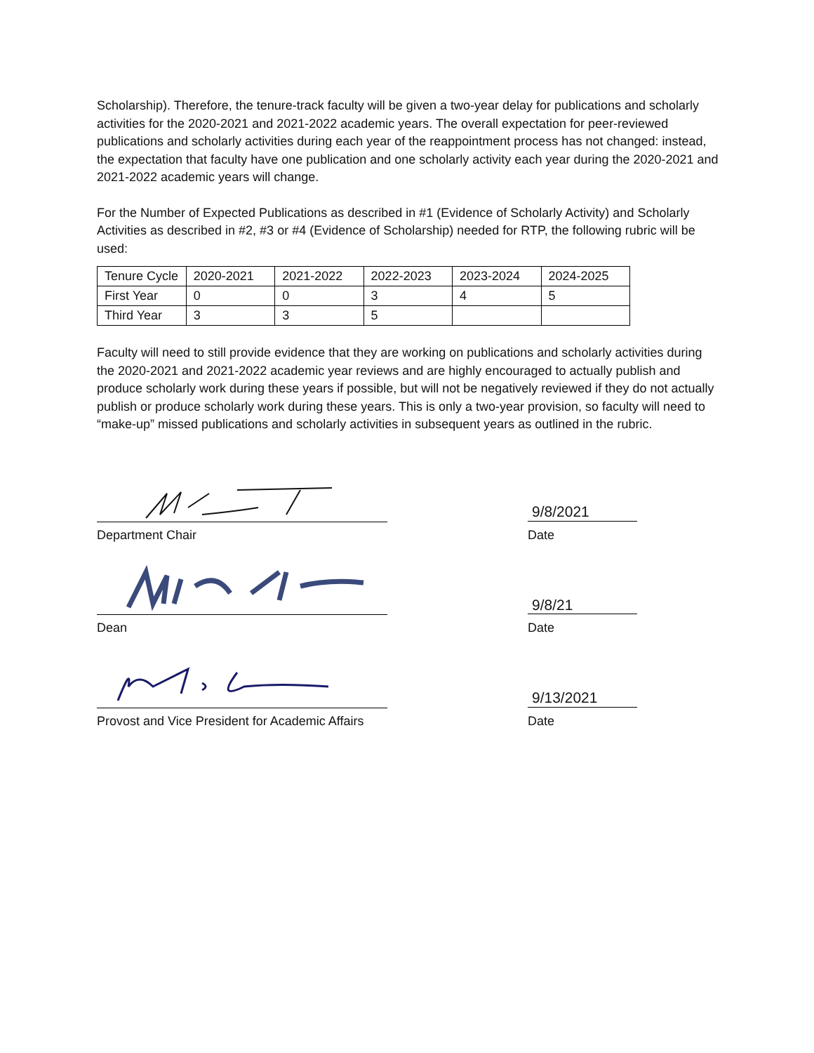Scholarship). Therefore, the tenure-track faculty will be given a two-year delay for publications and scholarly activities for the 2020-2021 and 2021-2022 academic years. The overall expectation for peer-reviewed publications and scholarly activities during each year of the reappointment process has not changed: instead, the expectation that faculty have one publication and one scholarly activity each year during the 2020-2021 and 2021-2022 academic years will change.
For the Number of Expected Publications as described in #1 (Evidence of Scholarly Activity) and Scholarly Activities as described in #2, #3 or #4 (Evidence of Scholarship) needed for RTP, the following rubric will be used:
| Tenure Cycle | 2020-2021 | 2021-2022 | 2022-2023 | 2023-2024 | 2024-2025 |
| First Year | 0 | 0 | 3 | 4 | 5 |
| Third Year | 3 | 3 | 5 | | |
Faculty will need to still provide evidence that they are working on publications and scholarly activities during the 2020-2021 and 2021-2022 academic year reviews and are highly encouraged to actually publish and produce scholarly work during these years if possible, but will not be negatively reviewed if they do not actually publish or produce scholarly work during these years. This is only a two-year provision, so faculty will need to “make-up” missed publications and scholarly activities in subsequent years as outlined in the rubric.
9/8/2021
Department Chair Date
9/8/21
Dean Date
9/13/2021
Provost and Vice President for Academic Affairs Date